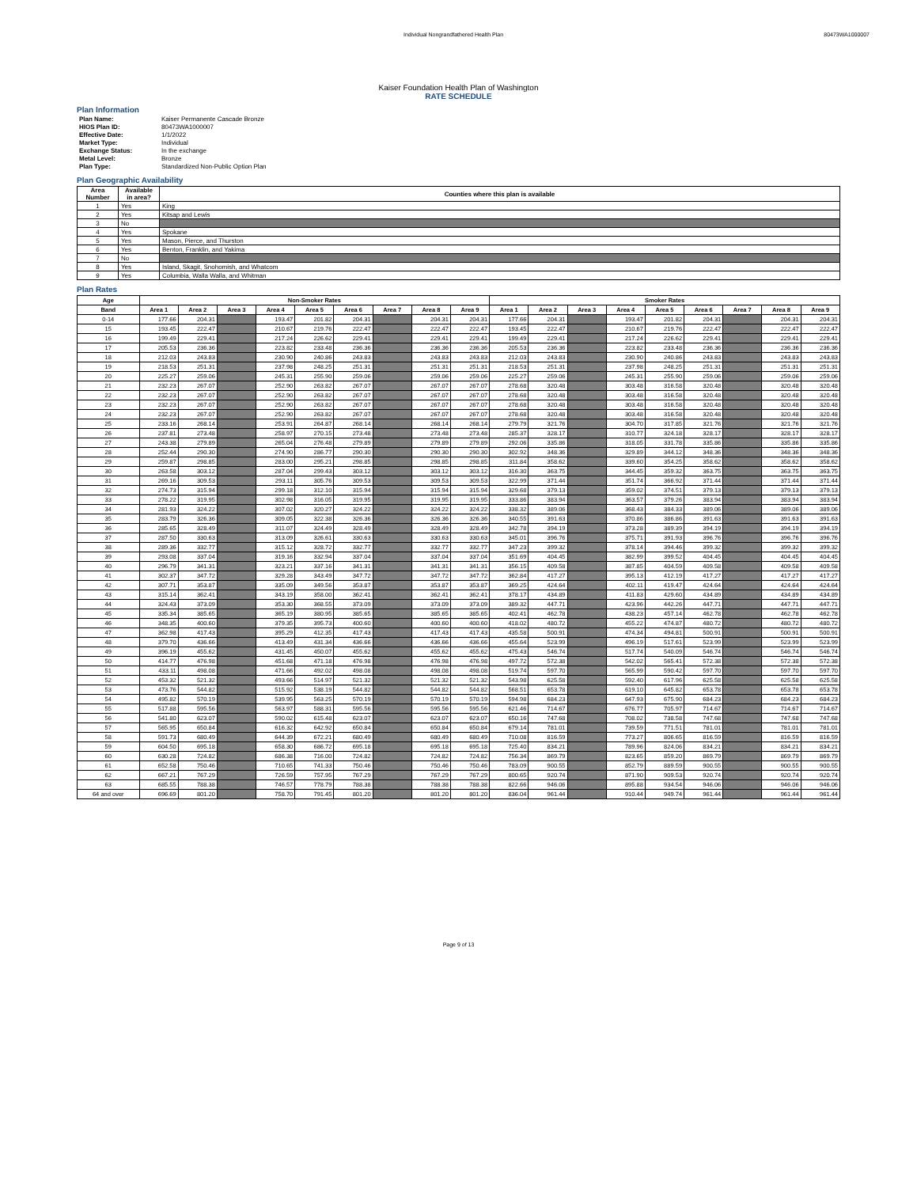Individual Nongrandfathered Health Plan 80473WA1000007
Kaiser Foundation Health Plan of Washington
RATE SCHEDULE
Plan Information
| Plan Name: | Kaiser Permanente Cascade Bronze |
| HIOS Plan ID: | 80473WA1000007 |
| Effective Date: | 1/1/2022 |
| Market Type: | Individual |
| Exchange Status: | In the exchange |
| Metal Level: | Bronze |
| Plan Type: | Standardized Non-Public Option Plan |
Plan Geographic Availability
| Area Number | Available in area? | Counties where this plan is available |
| --- | --- | --- |
| 1 | Yes | King |
| 2 | Yes | Kitsap and Lewis |
| 3 | No | |
| 4 | Yes | Spokane |
| 5 | Yes | Mason, Pierce, and Thurston |
| 6 | Yes | Benton, Franklin, and Yakima |
| 7 | No | |
| 8 | Yes | Island, Skagit, Snohomish, and Whatcom |
| 9 | Yes | Columbia, Walla Walla, and Whitman |
Plan Rates
| Age | Non-Smoker Rates | | | | | | | | | Smoker Rates | | | | | | | | |
| --- | --- | --- | --- | --- | --- | --- | --- | --- | --- | --- | --- | --- | --- | --- | --- | --- | --- | --- |
| Band | Area 1 | Area 2 | Area 3 | Area 4 | Area 5 | Area 6 | Area 7 | Area 8 | Area 9 | Area 1 | Area 2 | Area 3 | Area 4 | Area 5 | Area 6 | Area 7 | Area 8 | Area 9 |
| 0-14 | 177.66 | 204.31 | | 193.47 | 201.82 | 204.31 | | 204.31 | 204.31 | 177.66 | 204.31 | | 193.47 | 201.82 | 204.31 | | 204.31 | 204.31 |
| 15 | 193.45 | 222.47 | | 210.67 | 219.76 | 222.47 | | 222.47 | 222.47 | 193.45 | 222.47 | | 210.67 | 219.76 | 222.47 | | 222.47 | 222.47 |
| 16 | 199.49 | 229.41 | | 217.24 | 226.62 | 229.41 | | 229.41 | 229.41 | 199.49 | 229.41 | | 217.24 | 226.62 | 229.41 | | 229.41 | 229.41 |
| 17 | 205.53 | 236.36 | | 223.82 | 233.48 | 236.36 | | 236.36 | 236.36 | 205.53 | 236.36 | | 223.82 | 233.48 | 236.36 | | 236.36 | 236.36 |
| 18 | 212.03 | 243.83 | | 230.90 | 240.86 | 243.83 | | 243.83 | 243.83 | 212.03 | 243.83 | | 230.90 | 240.86 | 243.83 | | 243.83 | 243.83 |
| 19 | 218.53 | 251.31 | | 237.98 | 248.25 | 251.31 | | 251.31 | 251.31 | 218.53 | 251.31 | | 237.98 | 248.25 | 251.31 | | 251.31 | 251.31 |
| 20 | 225.27 | 259.06 | | 245.31 | 255.90 | 259.06 | | 259.06 | 259.06 | 225.27 | 259.06 | | 245.31 | 255.90 | 259.06 | | 259.06 | 259.06 |
| 21 | 232.23 | 267.07 | | 252.90 | 263.82 | 267.07 | | 267.07 | 267.07 | 278.68 | 320.48 | | 303.48 | 316.58 | 320.48 | | 320.48 | 320.48 |
| 22 | 232.23 | 267.07 | | 252.90 | 263.82 | 267.07 | | 267.07 | 267.07 | 278.68 | 320.48 | | 303.48 | 316.58 | 320.48 | | 320.48 | 320.48 |
| 23 | 232.23 | 267.07 | | 252.90 | 263.82 | 267.07 | | 267.07 | 267.07 | 278.68 | 320.48 | | 303.48 | 316.58 | 320.48 | | 320.48 | 320.48 |
| 24 | 232.23 | 267.07 | | 252.90 | 263.82 | 267.07 | | 267.07 | 267.07 | 278.68 | 320.48 | | 303.48 | 316.58 | 320.48 | | 320.48 | 320.48 |
| 25 | 233.16 | 268.14 | | 253.91 | 264.87 | 268.14 | | 268.14 | 268.14 | 279.79 | 321.76 | | 304.70 | 317.85 | 321.76 | | 321.76 | 321.76 |
| 26 | 237.81 | 273.48 | | 258.97 | 270.15 | 273.48 | | 273.48 | 273.48 | 285.37 | 328.17 | | 310.77 | 324.18 | 328.17 | | 328.17 | 328.17 |
| 27 | 243.38 | 279.89 | | 265.04 | 276.48 | 279.89 | | 279.89 | 279.89 | 292.06 | 335.86 | | 318.05 | 331.78 | 335.86 | | 335.86 | 335.86 |
| 28 | 252.44 | 290.30 | | 274.90 | 286.77 | 290.30 | | 290.30 | 290.30 | 302.92 | 348.36 | | 329.89 | 344.12 | 348.36 | | 348.36 | 348.36 |
| 29 | 259.87 | 298.85 | | 283.00 | 295.21 | 298.85 | | 298.85 | 298.85 | 311.84 | 358.62 | | 339.60 | 354.25 | 358.62 | | 358.62 | 358.62 |
| 30 | 263.58 | 303.12 | | 287.04 | 299.43 | 303.12 | | 303.12 | 303.12 | 316.30 | 363.75 | | 344.45 | 359.32 | 363.75 | | 363.75 | 363.75 |
| 31 | 269.16 | 309.53 | | 293.11 | 305.76 | 309.53 | | 309.53 | 309.53 | 322.99 | 371.44 | | 351.74 | 366.92 | 371.44 | | 371.44 | 371.44 |
| 32 | 274.73 | 315.94 | | 299.18 | 312.10 | 315.94 | | 315.94 | 315.94 | 329.68 | 379.13 | | 359.02 | 374.51 | 379.13 | | 379.13 | 379.13 |
| 33 | 278.22 | 319.95 | | 302.98 | 316.05 | 319.95 | | 319.95 | 319.95 | 333.86 | 383.94 | | 363.57 | 379.26 | 383.94 | | 383.94 | 383.94 |
| 34 | 281.93 | 324.22 | | 307.02 | 320.27 | 324.22 | | 324.22 | 324.22 | 338.32 | 389.06 | | 368.43 | 384.33 | 389.06 | | 389.06 | 389.06 |
| 35 | 283.79 | 326.36 | | 309.05 | 322.38 | 326.36 | | 326.36 | 326.36 | 340.55 | 391.63 | | 370.86 | 386.86 | 391.63 | | 391.63 | 391.63 |
| 36 | 285.65 | 328.49 | | 311.07 | 324.49 | 328.49 | | 328.49 | 328.49 | 342.78 | 394.19 | | 373.28 | 389.39 | 394.19 | | 394.19 | 394.19 |
| 37 | 287.50 | 330.63 | | 313.09 | 326.61 | 330.63 | | 330.63 | 330.63 | 345.01 | 396.76 | | 375.71 | 391.93 | 396.76 | | 396.76 | 396.76 |
| 38 | 289.36 | 332.77 | | 315.12 | 328.72 | 332.77 | | 332.77 | 332.77 | 347.23 | 399.32 | | 378.14 | 394.46 | 399.32 | | 399.32 | 399.32 |
| 39 | 293.08 | 337.04 | | 319.16 | 332.94 | 337.04 | | 337.04 | 337.04 | 351.69 | 404.45 | | 382.99 | 399.52 | 404.45 | | 404.45 | 404.45 |
| 40 | 296.79 | 341.31 | | 323.21 | 337.16 | 341.31 | | 341.31 | 341.31 | 356.15 | 409.58 | | 387.85 | 404.59 | 409.58 | | 409.58 | 409.58 |
| 41 | 302.37 | 347.72 | | 329.28 | 343.49 | 347.72 | | 347.72 | 347.72 | 362.84 | 417.27 | | 395.13 | 412.19 | 417.27 | | 417.27 | 417.27 |
| 42 | 307.71 | 353.87 | | 335.09 | 349.56 | 353.87 | | 353.87 | 353.87 | 369.25 | 424.64 | | 402.11 | 419.47 | 424.64 | | 424.64 | 424.64 |
| 43 | 315.14 | 362.41 | | 343.19 | 358.00 | 362.41 | | 362.41 | 362.41 | 378.17 | 434.89 | | 411.83 | 429.60 | 434.89 | | 434.89 | 434.89 |
| 44 | 324.43 | 373.09 | | 353.30 | 368.55 | 373.09 | | 373.09 | 373.09 | 389.32 | 447.71 | | 423.96 | 442.26 | 447.71 | | 447.71 | 447.71 |
| 45 | 335.34 | 385.65 | | 365.19 | 380.95 | 385.65 | | 385.65 | 385.65 | 402.41 | 462.78 | | 438.23 | 457.14 | 462.78 | | 462.78 | 462.78 |
| 46 | 348.35 | 400.60 | | 379.35 | 395.73 | 400.60 | | 400.60 | 400.60 | 418.02 | 480.72 | | 455.22 | 474.87 | 480.72 | | 480.72 | 480.72 |
| 47 | 362.98 | 417.43 | | 395.29 | 412.35 | 417.43 | | 417.43 | 417.43 | 435.58 | 500.91 | | 474.34 | 494.81 | 500.91 | | 500.91 | 500.91 |
| 48 | 379.70 | 436.66 | | 413.49 | 431.34 | 436.66 | | 436.66 | 436.66 | 455.64 | 523.99 | | 496.19 | 517.61 | 523.99 | | 523.99 | 523.99 |
| 49 | 396.19 | 455.62 | | 431.45 | 450.07 | 455.62 | | 455.62 | 455.62 | 475.43 | 546.74 | | 517.74 | 540.09 | 546.74 | | 546.74 | 546.74 |
| 50 | 414.77 | 476.98 | | 451.68 | 471.18 | 476.98 | | 476.98 | 476.98 | 497.72 | 572.38 | | 542.02 | 565.41 | 572.38 | | 572.38 | 572.38 |
| 51 | 433.11 | 498.08 | | 471.66 | 492.02 | 498.08 | | 498.08 | 498.08 | 519.74 | 597.70 | | 565.99 | 590.42 | 597.70 | | 597.70 | 597.70 |
| 52 | 453.32 | 521.32 | | 493.66 | 514.97 | 521.32 | | 521.32 | 521.32 | 543.98 | 625.58 | | 592.40 | 617.96 | 625.58 | | 625.58 | 625.58 |
| 53 | 473.76 | 544.82 | | 515.92 | 538.19 | 544.82 | | 544.82 | 544.82 | 568.51 | 653.78 | | 619.10 | 645.82 | 653.78 | | 653.78 | 653.78 |
| 54 | 495.82 | 570.19 | | 539.95 | 563.25 | 570.19 | | 570.19 | 570.19 | 594.98 | 684.23 | | 647.93 | 675.90 | 684.23 | | 684.23 | 684.23 |
| 55 | 517.88 | 595.56 | | 563.97 | 588.31 | 595.56 | | 595.56 | 595.56 | 621.46 | 714.67 | | 676.77 | 705.97 | 714.67 | | 714.67 | 714.67 |
| 56 | 541.80 | 623.07 | | 590.02 | 615.48 | 623.07 | | 623.07 | 623.07 | 650.16 | 747.68 | | 708.02 | 738.58 | 747.68 | | 747.68 | 747.68 |
| 57 | 565.95 | 650.84 | | 616.32 | 642.92 | 650.84 | | 650.84 | 650.84 | 679.14 | 781.01 | | 739.59 | 771.51 | 781.01 | | 781.01 | 781.01 |
| 58 | 591.73 | 680.49 | | 644.39 | 672.21 | 680.49 | | 680.49 | 680.49 | 710.08 | 816.59 | | 773.27 | 806.65 | 816.59 | | 816.59 | 816.59 |
| 59 | 604.50 | 695.18 | | 658.30 | 686.72 | 695.18 | | 695.18 | 695.18 | 725.40 | 834.21 | | 789.96 | 824.06 | 834.21 | | 834.21 | 834.21 |
| 60 | 630.28 | 724.82 | | 686.38 | 716.00 | 724.82 | | 724.82 | 724.82 | 756.34 | 869.79 | | 823.65 | 859.20 | 869.79 | | 869.79 | 869.79 |
| 61 | 652.58 | 750.46 | | 710.65 | 741.33 | 750.46 | | 750.46 | 750.46 | 783.09 | 900.55 | | 852.79 | 889.59 | 900.55 | | 900.55 | 900.55 |
| 62 | 667.21 | 767.29 | | 726.59 | 757.95 | 767.29 | | 767.29 | 767.29 | 800.65 | 920.74 | | 871.90 | 909.53 | 920.74 | | 920.74 | 920.74 |
| 63 | 685.55 | 788.38 | | 746.57 | 778.79 | 788.38 | | 788.38 | 788.38 | 822.66 | 946.06 | | 895.88 | 934.54 | 946.06 | | 946.06 | 946.06 |
| 64 and over | 696.69 | 801.20 | | 758.70 | 791.45 | 801.20 | | 801.20 | 801.20 | 836.04 | 961.44 | | 910.44 | 949.74 | 961.44 | | 961.44 | 961.44 |
Page 9 of 13